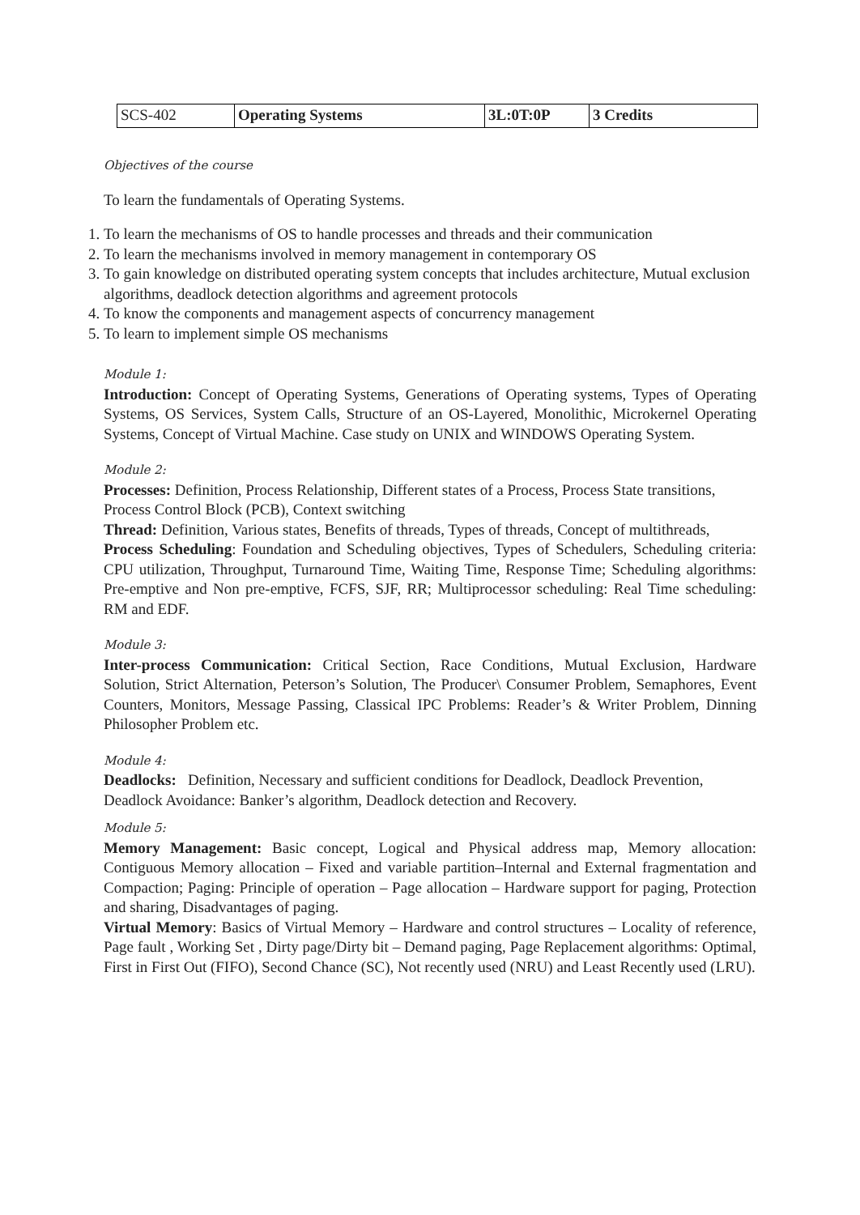| SCS-402 | Operating Systems | 3L:0T:0P | 3 Credits |
Objectives of the course
To learn the fundamentals of Operating Systems.
1. To learn the mechanisms of OS to handle processes and threads and their communication
2. To learn the mechanisms involved in memory management in contemporary OS
3. To gain knowledge on distributed operating system concepts that includes architecture, Mutual exclusion algorithms, deadlock detection algorithms and agreement protocols
4. To know the components and management aspects of concurrency management
5. To learn to implement simple OS mechanisms
Module 1:
Introduction: Concept of Operating Systems, Generations of Operating systems, Types of Operating Systems, OS Services, System Calls, Structure of an OS-Layered, Monolithic, Microkernel Operating Systems, Concept of Virtual Machine. Case study on UNIX and WINDOWS Operating System.
Module 2:
Processes: Definition, Process Relationship, Different states of a Process, Process State transitions, Process Control Block (PCB), Context switching
Thread: Definition, Various states, Benefits of threads, Types of threads, Concept of multithreads,
Process Scheduling: Foundation and Scheduling objectives, Types of Schedulers, Scheduling criteria: CPU utilization, Throughput, Turnaround Time, Waiting Time, Response Time; Scheduling algorithms: Pre-emptive and Non pre-emptive, FCFS, SJF, RR; Multiprocessor scheduling: Real Time scheduling: RM and EDF.
Module 3:
Inter-process Communication: Critical Section, Race Conditions, Mutual Exclusion, Hardware Solution, Strict Alternation, Peterson’s Solution, The Producer\ Consumer Problem, Semaphores, Event Counters, Monitors, Message Passing, Classical IPC Problems: Reader’s & Writer Problem, Dinning Philosopher Problem etc.
Module 4:
Deadlocks: Definition, Necessary and sufficient conditions for Deadlock, Deadlock Prevention, Deadlock Avoidance: Banker’s algorithm, Deadlock detection and Recovery.
Module 5:
Memory Management: Basic concept, Logical and Physical address map, Memory allocation: Contiguous Memory allocation – Fixed and variable partition–Internal and External fragmentation and Compaction; Paging: Principle of operation – Page allocation – Hardware support for paging, Protection and sharing, Disadvantages of paging.
Virtual Memory: Basics of Virtual Memory – Hardware and control structures – Locality of reference, Page fault , Working Set , Dirty page/Dirty bit – Demand paging, Page Replacement algorithms: Optimal, First in First Out (FIFO), Second Chance (SC), Not recently used (NRU) and Least Recently used (LRU).